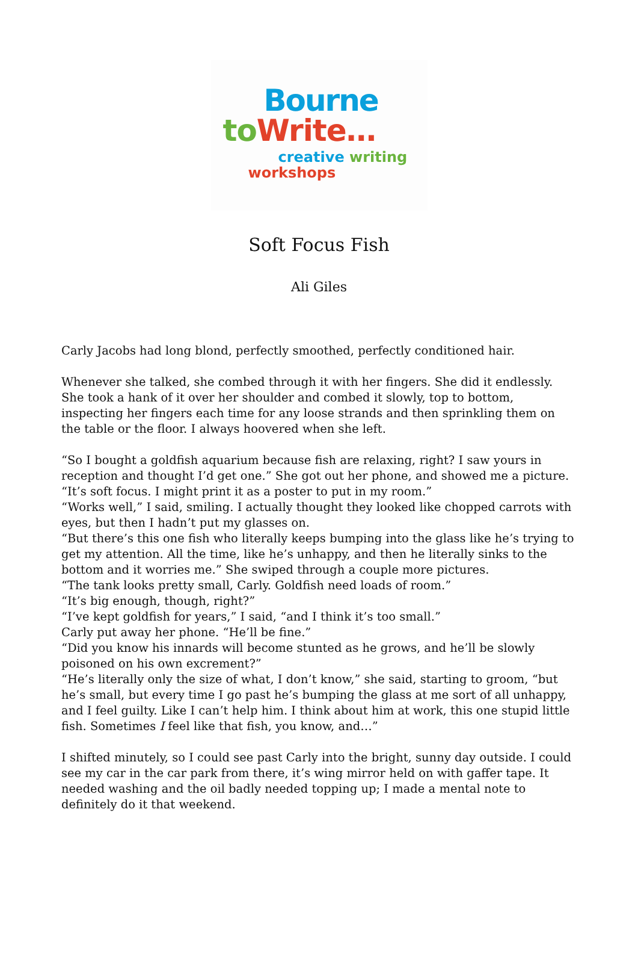Bourne
to Write…
creative writing
workshops
Soft Focus Fish
Ali Giles
Carly Jacobs had long blond, perfectly smoothed, perfectly conditioned hair.
Whenever she talked, she combed through it with her fingers. She did it endlessly. She took a hank of it over her shoulder and combed it slowly, top to bottom, inspecting her fingers each time for any loose strands and then sprinkling them on the table or the floor. I always hoovered when she left.
“So I bought a goldfish aquarium because fish are relaxing, right? I saw yours in reception and thought I’d get one.” She got out her phone, and showed me a picture. “It’s soft focus. I might print it as a poster to put in my room.”
“Works well,” I said, smiling. I actually thought they looked like chopped carrots with eyes, but then I hadn’t put my glasses on.
“But there’s this one fish who literally keeps bumping into the glass like he’s trying to get my attention. All the time, like he’s unhappy, and then he literally sinks to the bottom and it worries me.” She swiped through a couple more pictures.
“The tank looks pretty small, Carly. Goldfish need loads of room.”
“It’s big enough, though, right?”
“I’ve kept goldfish for years,” I said, “and I think it’s too small.”
Carly put away her phone. “He’ll be fine.”
“Did you know his innards will become stunted as he grows, and he’ll be slowly poisoned on his own excrement?”
“He’s literally only the size of what, I don’t know,” she said, starting to groom, “but he’s small, but every time I go past he’s bumping the glass at me sort of all unhappy, and I feel guilty. Like I can’t help him. I think about him at work, this one stupid little fish. Sometimes I feel like that fish, you know, and…”
I shifted minutely, so I could see past Carly into the bright, sunny day outside. I could see my car in the car park from there, it’s wing mirror held on with gaffer tape. It needed washing and the oil badly needed topping up; I made a mental note to definitely do it that weekend.